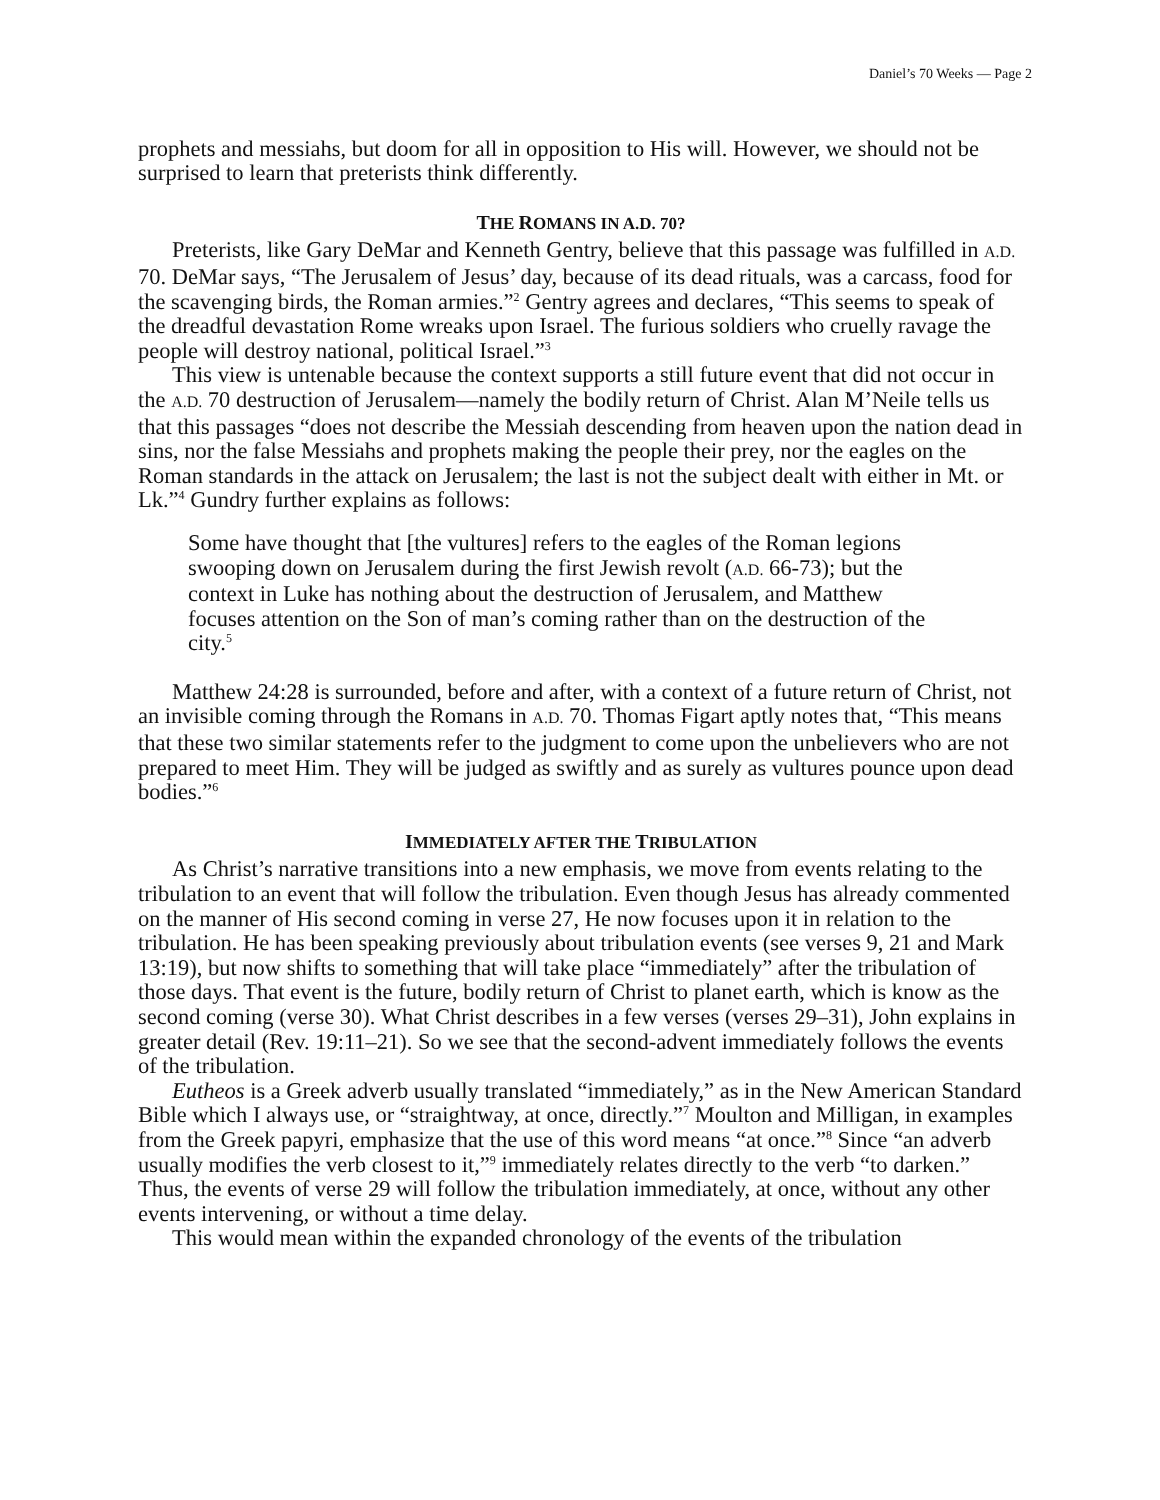Daniel’s 70 Weeks — Page 2
prophets and messiahs, but doom for all in opposition to His will. However, we should not be surprised to learn that preterists think differently.
THE ROMANS IN A.D. 70?
Preterists, like Gary DeMar and Kenneth Gentry, believe that this passage was fulfilled in A.D. 70. DeMar says, “The Jerusalem of Jesus’ day, because of its dead rituals, was a carcass, food for the scavenging birds, the Roman armies.”<sup>2</sup> Gentry agrees and declares, “This seems to speak of the dreadful devastation Rome wreaks upon Israel. The furious soldiers who cruelly ravage the people will destroy national, political Israel.”<sup>3</sup>
This view is untenable because the context supports a still future event that did not occur in the A.D. 70 destruction of Jerusalem—namely the bodily return of Christ. Alan M’Neile tells us that this passages “does not describe the Messiah descending from heaven upon the nation dead in sins, nor the false Messiahs and prophets making the people their prey, nor the eagles on the Roman standards in the attack on Jerusalem; the last is not the subject dealt with either in Mt. or Lk.”<sup>4</sup> Gundry further explains as follows:
Some have thought that [the vultures] refers to the eagles of the Roman legions swooping down on Jerusalem during the first Jewish revolt (A.D. 66-73); but the context in Luke has nothing about the destruction of Jerusalem, and Matthew focuses attention on the Son of man’s coming rather than on the destruction of the city.<sup>5</sup>
Matthew 24:28 is surrounded, before and after, with a context of a future return of Christ, not an invisible coming through the Romans in A.D. 70. Thomas Figart aptly notes that, “This means that these two similar statements refer to the judgment to come upon the unbelievers who are not prepared to meet Him. They will be judged as swiftly and as surely as vultures pounce upon dead bodies.”<sup>6</sup>
IMMEDIATELY AFTER THE TRIBULATION
As Christ’s narrative transitions into a new emphasis, we move from events relating to the tribulation to an event that will follow the tribulation. Even though Jesus has already commented on the manner of His second coming in verse 27, He now focuses upon it in relation to the tribulation. He has been speaking previously about tribulation events (see verses 9, 21 and Mark 13:19), but now shifts to something that will take place “immediately” after the tribulation of those days. That event is the future, bodily return of Christ to planet earth, which is know as the second coming (verse 30). What Christ describes in a few verses (verses 29–31), John explains in greater detail (Rev. 19:11–21). So we see that the second-advent immediately follows the events of the tribulation.
Eutheos is a Greek adverb usually translated “immediately,” as in the New American Standard Bible which I always use, or “straightway, at once, directly.”<sup>7</sup> Moulton and Milligan, in examples from the Greek papyri, emphasize that the use of this word means “at once.”<sup>8</sup> Since “an adverb usually modifies the verb closest to it,”<sup>9</sup> immediately relates directly to the verb “to darken.” Thus, the events of verse 29 will follow the tribulation immediately, at once, without any other events intervening, or without a time delay.
This would mean within the expanded chronology of the events of the tribulation